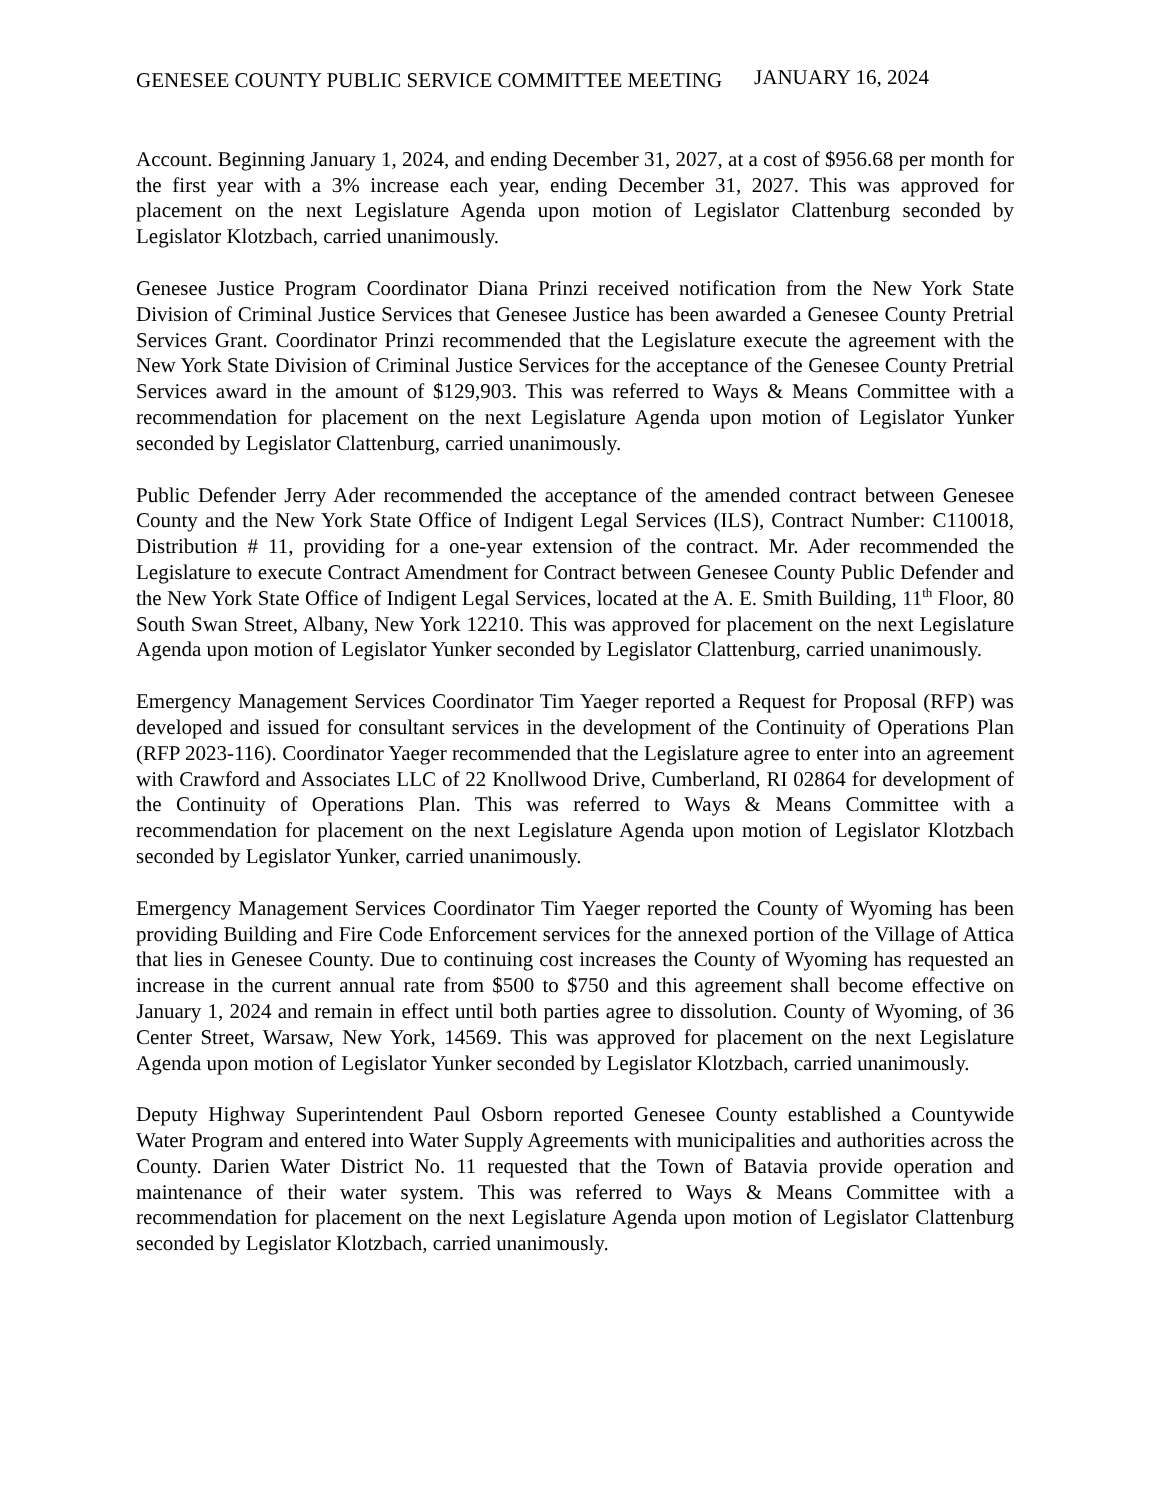GENESEE COUNTY PUBLIC SERVICE COMMITTEE MEETING JANUARY 16, 2024
Account. Beginning January 1, 2024, and ending December 31, 2027, at a cost of $956.68 per month for the first year with a 3% increase each year, ending December 31, 2027. This was approved for placement on the next Legislature Agenda upon motion of Legislator Clattenburg seconded by Legislator Klotzbach, carried unanimously.
Genesee Justice Program Coordinator Diana Prinzi received notification from the New York State Division of Criminal Justice Services that Genesee Justice has been awarded a Genesee County Pretrial Services Grant. Coordinator Prinzi recommended that the Legislature execute the agreement with the New York State Division of Criminal Justice Services for the acceptance of the Genesee County Pretrial Services award in the amount of $129,903. This was referred to Ways & Means Committee with a recommendation for placement on the next Legislature Agenda upon motion of Legislator Yunker seconded by Legislator Clattenburg, carried unanimously.
Public Defender Jerry Ader recommended the acceptance of the amended contract between Genesee County and the New York State Office of Indigent Legal Services (ILS), Contract Number: C110018, Distribution # 11, providing for a one-year extension of the contract. Mr. Ader recommended the Legislature to execute Contract Amendment for Contract between Genesee County Public Defender and the New York State Office of Indigent Legal Services, located at the A. E. Smith Building, 11<sup>th</sup> Floor, 80 South Swan Street, Albany, New York 12210. This was approved for placement on the next Legislature Agenda upon motion of Legislator Yunker seconded by Legislator Clattenburg, carried unanimously.
Emergency Management Services Coordinator Tim Yaeger reported a Request for Proposal (RFP) was developed and issued for consultant services in the development of the Continuity of Operations Plan (RFP 2023-116). Coordinator Yaeger recommended that the Legislature agree to enter into an agreement with Crawford and Associates LLC of 22 Knollwood Drive, Cumberland, RI 02864 for development of the Continuity of Operations Plan. This was referred to Ways & Means Committee with a recommendation for placement on the next Legislature Agenda upon motion of Legislator Klotzbach seconded by Legislator Yunker, carried unanimously.
Emergency Management Services Coordinator Tim Yaeger reported the County of Wyoming has been providing Building and Fire Code Enforcement services for the annexed portion of the Village of Attica that lies in Genesee County. Due to continuing cost increases the County of Wyoming has requested an increase in the current annual rate from $500 to $750 and this agreement shall become effective on January 1, 2024 and remain in effect until both parties agree to dissolution. County of Wyoming, of 36 Center Street, Warsaw, New York, 14569. This was approved for placement on the next Legislature Agenda upon motion of Legislator Yunker seconded by Legislator Klotzbach, carried unanimously.
Deputy Highway Superintendent Paul Osborn reported Genesee County established a Countywide Water Program and entered into Water Supply Agreements with municipalities and authorities across the County. Darien Water District No. 11 requested that the Town of Batavia provide operation and maintenance of their water system. This was referred to Ways & Means Committee with a recommendation for placement on the next Legislature Agenda upon motion of Legislator Clattenburg seconded by Legislator Klotzbach, carried unanimously.